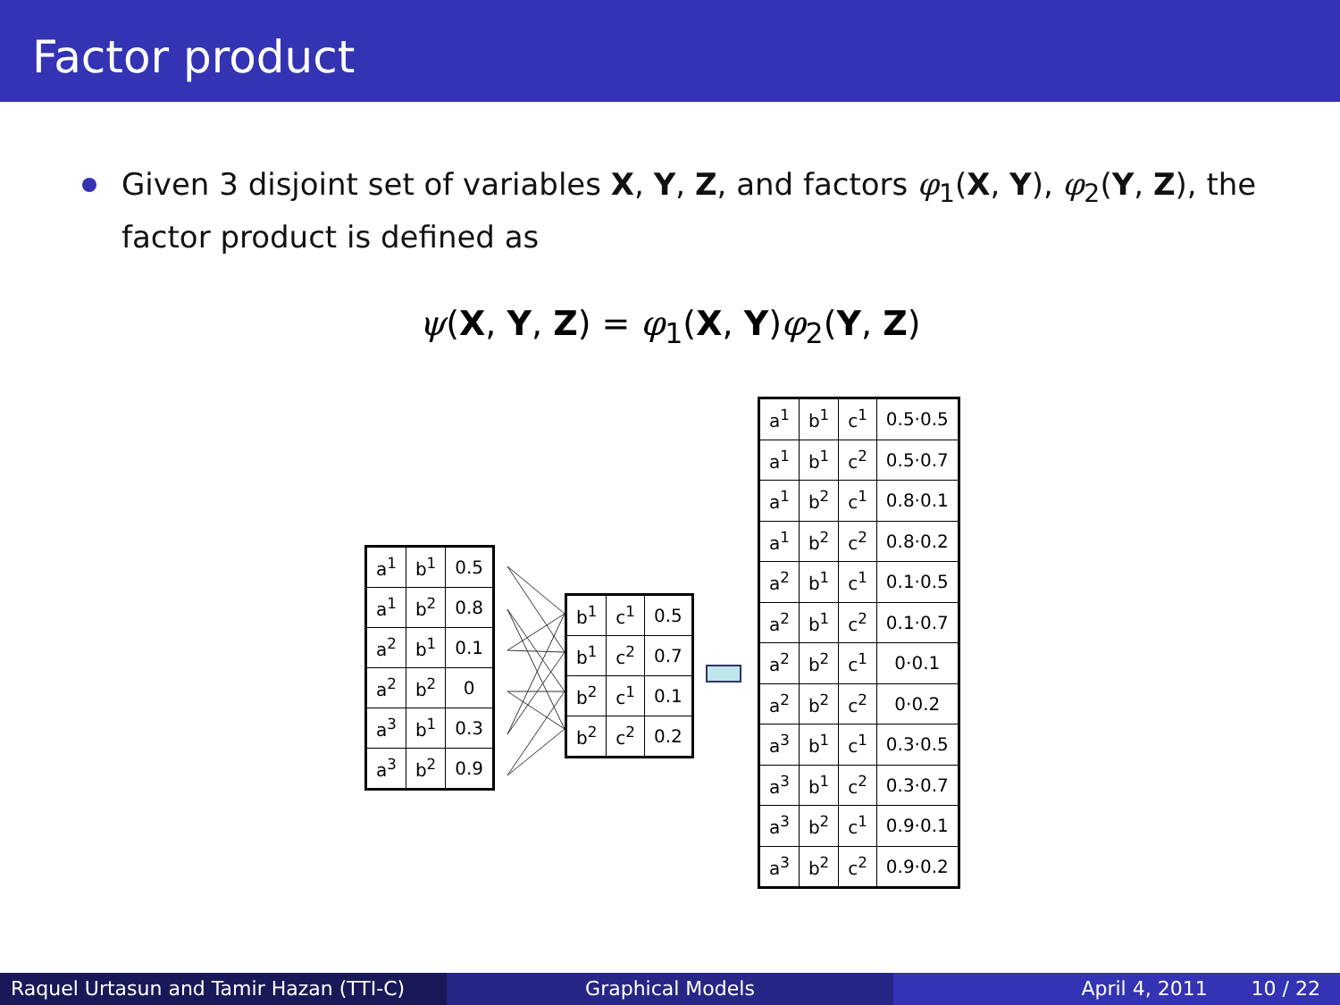Factor product
Given 3 disjoint set of variables X, Y, Z, and factors φ<sub>1</sub>(X, Y), φ<sub>2</sub>(Y, Z), the factor product is defined as
ψ(X, Y, Z) = φ<sub>1</sub>(X, Y)φ<sub>2</sub>(Y, Z)
| a<sup>1</sup> | b<sup>1</sup> | 0.5 |
| a<sup>1</sup> | b<sup>2</sup> | 0.8 |
| a<sup>2</sup> | b<sup>1</sup> | 0.1 |
| a<sup>2</sup> | b<sup>2</sup> | 0 |
| a<sup>3</sup> | b<sup>1</sup> | 0.3 |
| a<sup>3</sup> | b<sup>2</sup> | 0.9 |
| b<sup>1</sup> | c<sup>1</sup> | 0.5 |
| b<sup>1</sup> | c<sup>2</sup> | 0.7 |
| b<sup>2</sup> | c<sup>1</sup> | 0.1 |
| b<sup>2</sup> | c<sup>2</sup> | 0.2 |
| a<sup>1</sup> | b<sup>1</sup> | c<sup>1</sup> | 0.5·0.5 |
| a<sup>1</sup> | b<sup>1</sup> | c<sup>2</sup> | 0.5·0.7 |
| a<sup>1</sup> | b<sup>2</sup> | c<sup>1</sup> | 0.8·0.1 |
| a<sup>1</sup> | b<sup>2</sup> | c<sup>2</sup> | 0.8·0.2 |
| a<sup>2</sup> | b<sup>1</sup> | c<sup>1</sup> | 0.1·0.5 |
| a<sup>2</sup> | b<sup>1</sup> | c<sup>2</sup> | 0.1·0.7 |
| a<sup>2</sup> | b<sup>2</sup> | c<sup>1</sup> | 0·0.1 |
| a<sup>2</sup> | b<sup>2</sup> | c<sup>2</sup> | 0·0.2 |
| a<sup>3</sup> | b<sup>1</sup> | c<sup>1</sup> | 0.3·0.5 |
| a<sup>3</sup> | b<sup>1</sup> | c<sup>2</sup> | 0.3·0.7 |
| a<sup>3</sup> | b<sup>2</sup> | c<sup>1</sup> | 0.9·0.1 |
| a<sup>3</sup> | b<sup>2</sup> | c<sup>2</sup> | 0.9·0.2 |
Raquel Urtasun and Tamir Hazan (TTI-C)
Graphical Models April 4, 2011 10 / 22